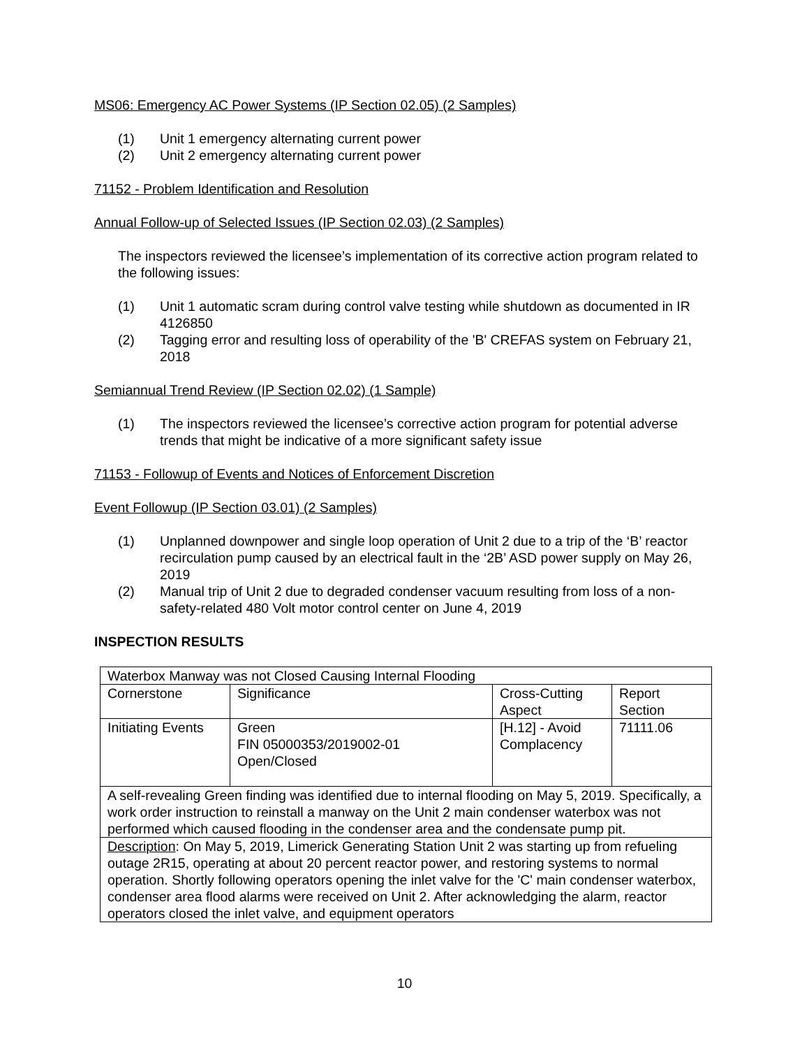MS06: Emergency AC Power Systems (IP Section 02.05) (2 Samples)
(1) Unit 1 emergency alternating current power
(2) Unit 2 emergency alternating current power
71152 - Problem Identification and Resolution
Annual Follow-up of Selected Issues (IP Section 02.03) (2 Samples)
The inspectors reviewed the licensee’s implementation of its corrective action program related to the following issues:
(1) Unit 1 automatic scram during control valve testing while shutdown as documented in IR 4126850
(2) Tagging error and resulting loss of operability of the 'B' CREFAS system on February 21, 2018
Semiannual Trend Review (IP Section 02.02) (1 Sample)
(1) The inspectors reviewed the licensee’s corrective action program for potential adverse trends that might be indicative of a more significant safety issue
71153 - Followup of Events and Notices of Enforcement Discretion
Event Followup (IP Section 03.01) (2 Samples)
(1) Unplanned downpower and single loop operation of Unit 2 due to a trip of the ‘B’ reactor recirculation pump caused by an electrical fault in the ‘2B’ ASD power supply on May 26, 2019
(2) Manual trip of Unit 2 due to degraded condenser vacuum resulting from loss of a non-safety-related 480 Volt motor control center on June 4, 2019
INSPECTION RESULTS
| Waterbox Manway was not Closed Causing Internal Flooding | | | |
| Cornerstone | Significance | Cross-Cutting Aspect | Report Section |
| Initiating Events | Green FIN 05000353/2019002-01 Open/Closed | [H.12] - Avoid Complacency | 71111.06 |
| A self-revealing Green finding was identified due to internal flooding on May 5, 2019. Specifically, a work order instruction to reinstall a manway on the Unit 2 main condenser waterbox was not performed which caused flooding in the condenser area and the condensate pump pit. | | | |
| Description : On May 5, 2019, Limerick Generating Station Unit 2 was starting up from refueling outage 2R15, operating at about 20 percent reactor power, and restoring systems to normal operation. Shortly following operators opening the inlet valve for the 'C' main condenser waterbox, condenser area flood alarms were received on Unit 2. After acknowledging the alarm, reactor operators closed the inlet valve, and equipment operators | | | |
10